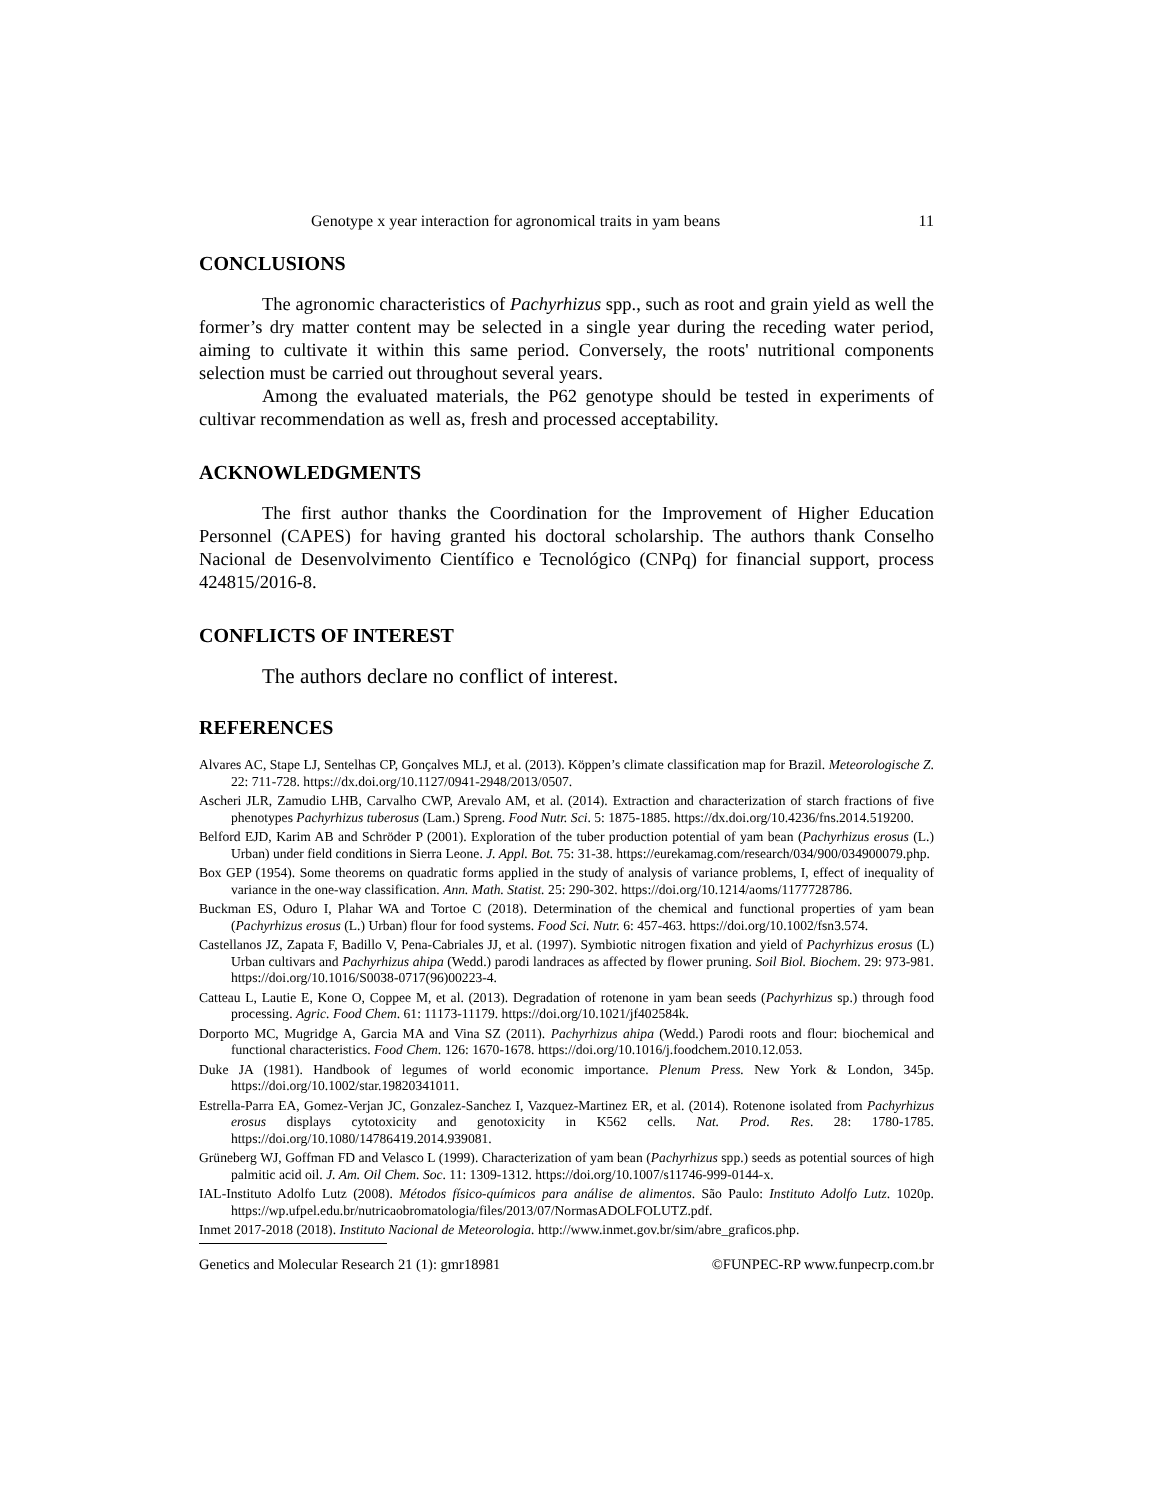Genotype x year interaction for agronomical traits in yam beans 11
CONCLUSIONS
The agronomic characteristics of Pachyrhizus spp., such as root and grain yield as well the former’s dry matter content may be selected in a single year during the receding water period, aiming to cultivate it within this same period. Conversely, the roots' nutritional components selection must be carried out throughout several years.
Among the evaluated materials, the P62 genotype should be tested in experiments of cultivar recommendation as well as, fresh and processed acceptability.
ACKNOWLEDGMENTS
The first author thanks the Coordination for the Improvement of Higher Education Personnel (CAPES) for having granted his doctoral scholarship. The authors thank Conselho Nacional de Desenvolvimento Científico e Tecnológico (CNPq) for financial support, process 424815/2016-8.
CONFLICTS OF INTEREST
The authors declare no conflict of interest.
REFERENCES
Alvares AC, Stape LJ, Sentelhas CP, Gonçalves MLJ, et al. (2013). Köppen’s climate classification map for Brazil. Meteorologische Z. 22: 711-728. https://dx.doi.org/10.1127/0941-2948/2013/0507.
Ascheri JLR, Zamudio LHB, Carvalho CWP, Arevalo AM, et al. (2014). Extraction and characterization of starch fractions of five phenotypes Pachyrhizus tuberosus (Lam.) Spreng. Food Nutr. Sci. 5: 1875-1885. https://dx.doi.org/10.4236/fns.2014.519200.
Belford EJD, Karim AB and Schröder P (2001). Exploration of the tuber production potential of yam bean (Pachyrhizus erosus (L.) Urban) under field conditions in Sierra Leone. J. Appl. Bot. 75: 31-38. https://eurekamag.com/research/034/900/034900079.php.
Box GEP (1954). Some theorems on quadratic forms applied in the study of analysis of variance problems, I, effect of inequality of variance in the one-way classification. Ann. Math. Statist. 25: 290-302. https://doi.org/10.1214/aoms/1177728786.
Buckman ES, Oduro I, Plahar WA and Tortoe C (2018). Determination of the chemical and functional properties of yam bean (Pachyrhizus erosus (L.) Urban) flour for food systems. Food Sci. Nutr. 6: 457-463. https://doi.org/10.1002/fsn3.574.
Castellanos JZ, Zapata F, Badillo V, Pena-Cabriales JJ, et al. (1997). Symbiotic nitrogen fixation and yield of Pachyrhizus erosus (L) Urban cultivars and Pachyrhizus ahipa (Wedd.) parodi landraces as affected by flower pruning. Soil Biol. Biochem. 29: 973-981. https://doi.org/10.1016/S0038-0717(96)00223-4.
Catteau L, Lautie E, Kone O, Coppee M, et al. (2013). Degradation of rotenone in yam bean seeds (Pachyrhizus sp.) through food processing. Agric. Food Chem. 61: 11173-11179. https://doi.org/10.1021/jf402584k.
Dorporto MC, Mugridge A, Garcia MA and Vina SZ (2011). Pachyrhizus ahipa (Wedd.) Parodi roots and flour: biochemical and functional characteristics. Food Chem. 126: 1670-1678. https://doi.org/10.1016/j.foodchem.2010.12.053.
Duke JA (1981). Handbook of legumes of world economic importance. Plenum Press. New York & London, 345p. https://doi.org/10.1002/star.19820341011.
Estrella-Parra EA, Gomez-Verjan JC, Gonzalez-Sanchez I, Vazquez-Martinez ER, et al. (2014). Rotenone isolated from Pachyrhizus erosus displays cytotoxicity and genotoxicity in K562 cells. Nat. Prod. Res. 28: 1780-1785. https://doi.org/10.1080/14786419.2014.939081.
Grüneberg WJ, Goffman FD and Velasco L (1999). Characterization of yam bean (Pachyrhizus spp.) seeds as potential sources of high palmitic acid oil. J. Am. Oil Chem. Soc. 11: 1309-1312. https://doi.org/10.1007/s11746-999-0144-x.
IAL-Instituto Adolfo Lutz (2008). Métodos físico-químicos para análise de alimentos. São Paulo: Instituto Adolfo Lutz. 1020p. https://wp.ufpel.edu.br/nutricaobromatologia/files/2013/07/NormasADOLFOLUTZ.pdf.
Inmet 2017-2018 (2018). Instituto Nacional de Meteorologia. http://www.inmet.gov.br/sim/abre_graficos.php.
Genetics and Molecular Research 21 (1): gmr18981 ©FUNPEC-RP www.funpecrp.com.br